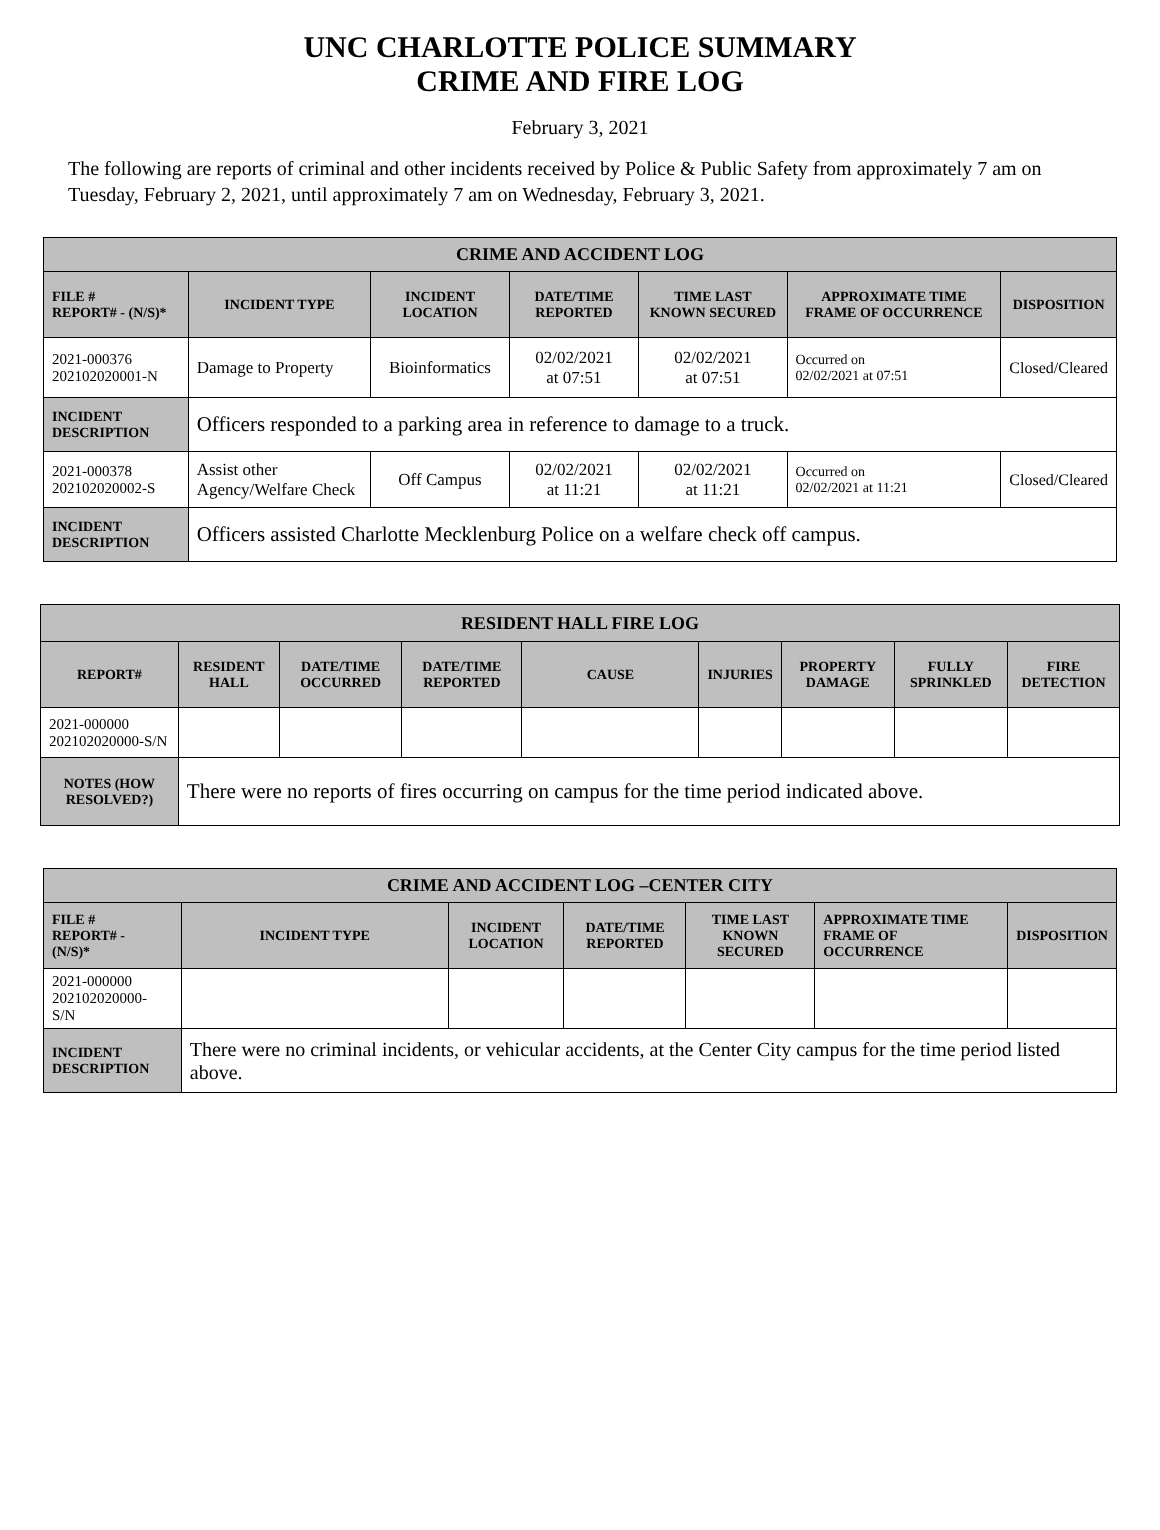UNC CHARLOTTE POLICE SUMMARY
CRIME AND FIRE LOG
February 3, 2021
The following are reports of criminal and other incidents received by Police & Public Safety from approximately 7 am on Tuesday, February 2, 2021, until approximately 7 am on Wednesday, February 3, 2021.
| CRIME AND ACCIDENT LOG | | | | | | |
| --- | --- | --- | --- | --- | --- | --- |
| FILE # REPORT# - (N/S)* | INCIDENT TYPE | INCIDENT LOCATION | DATE/TIME REPORTED | TIME LAST KNOWN SECURED | APPROXIMATE TIME FRAME OF OCCURRENCE | DISPOSITION |
| 2021-000376 202102020001-N | Damage to Property | Bioinformatics | 02/02/2021 at 07:51 | 02/02/2021 at 07:51 | Occurred on 02/02/2021 at 07:51 | Closed/Cleared |
| INCIDENT DESCRIPTION | Officers responded to a parking area in reference to damage to a truck. | | | | | |
| 2021-000378 202102020002-S | Assist other Agency/Welfare Check | Off Campus | 02/02/2021 at 11:21 | 02/02/2021 at 11:21 | Occurred on 02/02/2021 at 11:21 | Closed/Cleared |
| INCIDENT DESCRIPTION | Officers assisted Charlotte Mecklenburg Police on a welfare check off campus. | | | | | |
| RESIDENT HALL FIRE LOG | | | | | | | | |
| --- | --- | --- | --- | --- | --- | --- | --- | --- |
| REPORT# | RESIDENT HALL | DATE/TIME OCCURRED | DATE/TIME REPORTED | CAUSE | INJURIES | PROPERTY DAMAGE | FULLY SPRINKLED | FIRE DETECTION |
| 2021-000000 202102020000-S/N | | | | | | | | |
| NOTES (HOW RESOLVED?) | There were no reports of fires occurring on campus for the time period indicated above. | | | | | | | |
| CRIME AND ACCIDENT LOG –CENTER CITY | | | | | | |
| --- | --- | --- | --- | --- | --- | --- |
| FILE # REPORT# - (N/S)* | INCIDENT TYPE | INCIDENT LOCATION | DATE/TIME REPORTED | TIME LAST KNOWN SECURED | APPROXIMATE TIME FRAME OF OCCURRENCE | DISPOSITION |
| 2021-000000 202102020000- S/N | | | | | | |
| INCIDENT DESCRIPTION | There were no criminal incidents, or vehicular accidents, at the Center City campus for the time period listed above. | | | | | |